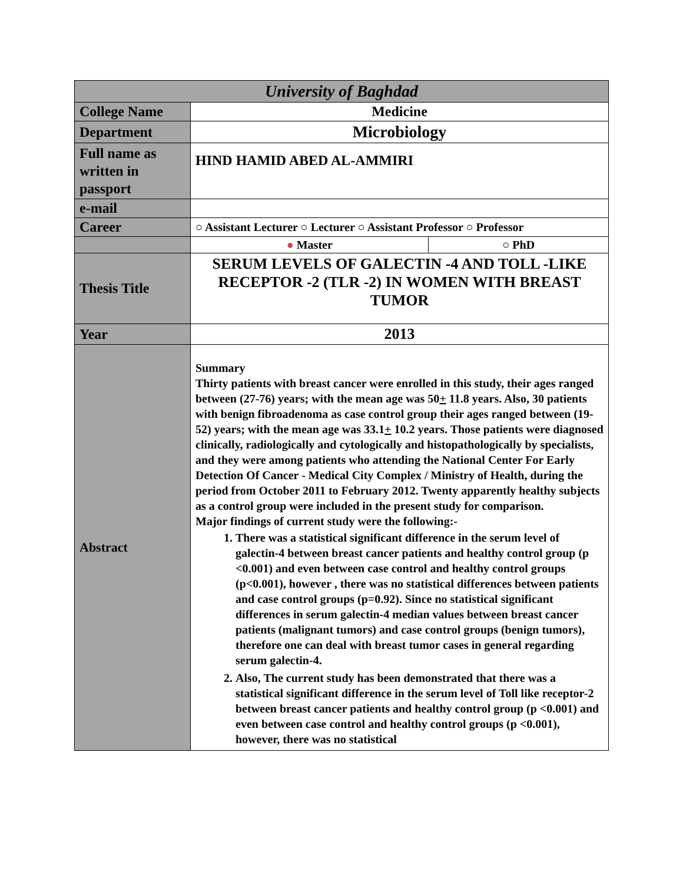| University of Baghdad | | |
| College Name | Medicine | |
| Department | Microbiology | |
| Full name as written in passport | HIND HAMID ABED AL-AMMIRI | |
| e-mail | | |
| Career | ○ Assistant Lecturer ○ Lecturer ○ Assistant Professor ○ Professor | |
| | ● Master | ○ PhD |
| Thesis Title | SERUM LEVELS OF GALECTIN -4 AND TOLL -LIKE RECEPTOR -2 (TLR -2) IN WOMEN WITH BREAST TUMOR | |
| Year | 2013 | |
| Abstract | Summary Thirty patients with breast cancer were enrolled in this study, their ages ranged between (27-76) years; with the mean age was 50 + 11.8 years. Also, 30 patients with benign fibroadenoma as case control group their ages ranged between (19-52) years; with the mean age was 33.1 + 10.2 years. Those patients were diagnosed clinically, radiologically and cytologically and histopathologically by specialists, and they were among patients who attending the National Center For Early Detection Of Cancer - Medical City Complex / Ministry of Health, during the period from October 2011 to February 2012. Twenty apparently healthy subjects as a control group were included in the present study for comparison. Major findings of current study were the following:- 1. There was a statistical significant difference in the serum level of galectin-4 between breast cancer patients and healthy control group (p <0.001) and even between case control and healthy control groups (p<0.001), however , there was no statistical differences between patients and case control groups (p=0.92). Since no statistical significant differences in serum galectin-4 median values between breast cancer patients (malignant tumors) and case control groups (benign tumors), therefore one can deal with breast tumor cases in general regarding serum galectin-4. 2. Also, The current study has been demonstrated that there was a statistical significant difference in the serum level of Toll like receptor-2 between breast cancer patients and healthy control group (p <0.001) and even between case control and healthy control groups (p <0.001), however, there was no statistical | |